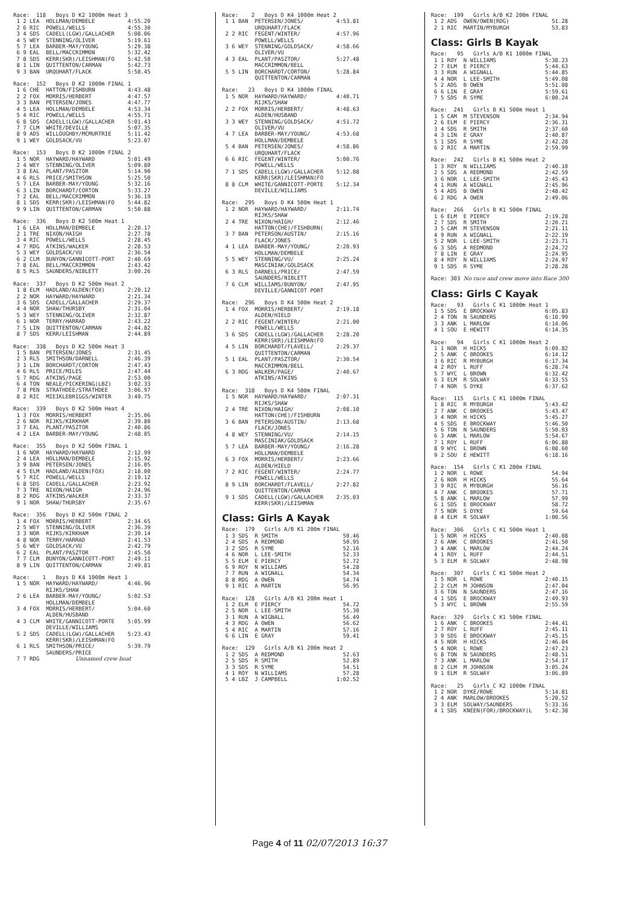Race:  118   Boys D K2 1000m Heat 3
 1 2 LEA  HOLLMAN/DEMBELE          4:55.20
 2 6 RIC  POWELL/WELLS             4:55.30
 3 4 SDS  CADELL(LGW)/GALLACHER    5:08.06
 4 5 WEY  STENNING/OLIVER          5:19.61
 5 7 LEA  BARBER-MAY/YOUNG         5:29.38
 6 9 EAL  BELL/MACCRIMMON          5:32.42
 7 8 SDS  KERR(SKR)/LEISHMAN(FO    5:42.50
 8 1 LIN  QUITTENTON/CARMAN        5:42.73
 9 3 BAN  URQUHART/FLACK           5:58.45
Race:  152   Boys D K2 1000m FINAL 1
 1 6 CHE  HATTON/FISHBURN          4:43.48
 2 2 FOX  MORRIS/HERBERT           4:47.57
 3 3 BAN  PETERSEN/JONES           4:47.77
 4 5 LEA  HOLLMAN/DEMBELE          4:53.34
 5 4 RIC  POWELL/WELLS             4:55.71
 6 8 SDS  CADELL(LGW)/GALLACHER    5:01.43
 7 7 CLM  WHITE/DEVILLE            5:07.35
 8 9 ADS  WILLOUGHBY/MCMURTRIE     5:11.42
 9 1 WEY  GOLDSACK/VU              5:23.07
Race:  153   Boys D K2 1000m FINAL 2
 1 5 NOR  HAYWARD/HAYWARD          5:01.49
 2 4 WEY  STENNING/OLIVER          5:09.80
 3 8 EAL  PLANT/PASZTOR            5:14.90
 4 6 RLS  PRICE/SMITHSON           5:25.50
 5 7 LEA  BARBER-MAY/YOUNG         5:32.16
 6 3 LIN  BORCHARDT/CORTON         5:33.27
 7 2 EAL  BELL/MACCRIMMON          5:36.19
 8 1 SDS  KERR(SKR)/LEISHMAN(FO    5:44.82
 9 9 LIN  QUITTENTON/CARMAN        5:50.88
Race:  336   Boys D K2 500m Heat 1
 1 6 LEA  HOLLMAN/DEMBELE          2:20.17
 2 1 TRE  NIXON/HAIGH              2:27.78
 3 4 RIC  POWELL/WELLS             2:28.45
 4 7 RDG  ATKINS/WALKER            2:28.53
 5 3 WEY  GOLDSACK/VU              2:36.54
 6 2 CLM  BUNYON/GANNICOTT-PORT    2:40.69
 7 8 EAL  BELL/MACCRIMMON          2:43.42
 8 5 RLS  SAUNDERS/NIBLETT         3:00.26
Race:  337   Boys D K2 500m Heat 2
 1 8 ELM  HADLAND/ALDEN(FOX)       2:20.12
 2 2 NOR  HAYWARD/HAYWARD          2:21.34
 3 6 SDS  CADELL/GALLACHER         2:29.37
 4 4 NOR  SHAW/THURSBY             2:31.04
 5 3 WEY  STENNING/OLIVER          2:32.87
 6 1 NOR  TERRY/HARRAD             2:43.22
 7 5 LIN  QUITTENTON/CARMAN        2:44.82
 8 7 SDS  KERR/LEISHMAN            2:44.89
Race:  338   Boys D K2 500m Heat 3
 1 5 BAN  PETERSEN/JONES           2:31.45
 2 3 RLS  SMITHSON/DARNELL         2:46.39
 3 1 LIN  BORCHARDT/CORTON         2:47.43
 4 6 RLS  PRICE/MILES              2:47.44
 5 7 RDG  ATKINS/PAGE              2:53.00
 6 4 TON  NEALE/PICKERING(LBZ)     3:02.33
 7 8 PEN  STRATHDEE/STRATHDEE      3:06.97
 8 2 RIC  MIEIKLEBRIGGS/WINTER     3:49.75
Race:  339   Boys D K2 500m Heat 4
 1 3 FOX  MORRIS/HERBERT           2:35.06
 2 6 NOR  RIJKS/KIRKHAM            2:39.80
 3 7 EAL  PLANT/PASZTOR            2:40.86
 4 2 LEA  BARBER-MAY/YOUNG         2:48.05
Race:  355   Boys D K2 500m FINAL 1
 1 6 NOR  HAYWARD/HAYWARD          2:12.99
 2 4 LEA  HOLLMAN/DEMBELE          2:15.92
 3 9 BAN  PETERSEN/JONES           2:16.05
 4 5 ELM  HADLAND/ALDEN(FOX)       2:18.00
 5 7 RIC  POWELL/WELLS             2:19.12
 6 8 SDS  CADELL/GALLACHER         2:23.92
 7 3 TRE  NIXON/HAIGH              2:24.96
 8 2 RDG  ATKINS/WALKER            2:33.37
 9 1 NOR  SHAW/THURSBY             2:35.67
Race:  356   Boys D K2 500m FINAL 2
 1 4 FOX  MORRIS/HERBERT           2:34.65
 2 5 WEY  STENNING/OLIVER          2:36.39
 3 3 NOR  RIJKS/KIRKHAM            2:39.14
 4 8 NOR  TERRY/HARRAD             2:41.53
 5 6 WEY  GOLDSACK/VU              2:42.79
 6 2 EAL  PLANT/PASZTOR            2:45.50
 7 7 CLM  BUNYON/GANNICOTT-PORT    2:49.11
 8 9 LIN  QUITTENTON/CARMAN        2:49.81
Race:    1   Boys D K4 1000m Heat 1
 1 5 NOR  HAYWARD/HAYWARD/         4:46.96
          RIJKS/SHAW
 2 6 LEA  BARBER-MAY/YOUNG/        5:02.53
          HOLLMAN/DEMBELE
 3 4 FOX  MORRIS/HERBERT/          5:04.60
          ALDEN/HUSBAND
 4 3 CLM  WHITE/GANNICOTT-PORTE    5:05.99
          DEVILLE/WILLIAMS
 5 2 SDS  CADELL(LGW)/GALLACHER    5:23.43
          KERR(SKR)/LEISHMAN(FO
 6 1 RLS  SMITHSON/PRICE/          5:39.79
          SAUNDERS/PRICE
 7 7 RDG           Unnamed crew boat
Race:    2   Boys D K4 1000m Heat 2
 1 1 BAN  PETERSEN/JONES/          4:53.81
          URQUHART/FLACK
 2 2 RIC  FEGENT/WINTER/           4:57.96
          POWELL/WELLS
 3 6 WEY  STENNING/GOLDSACK/       4:58.66
          OLIVER/VU
 4 3 EAL  PLANT/PASZTOR/           5:27.48
          MACCRIMMON/BELL
 5 5 LIN  BORCHARDT/CORTON/        5:28.84
          QUITTENTON/CARMAN
Race:   23   Boys D K4 1000m FINAL
 1 5 NOR  HAYWARD/HAYWARD/         4:40.71
          RIJKS/SHAW
 2 2 FOX  MORRIS/HERBERT/          4:48.63
          ALDEN/HUSBAND
 3 3 WEY  STENNING/GOLDSACK/       4:51.72
          OLIVER/VU
 4 7 LEA  BARBER-MAY/YOUNG/        4:53.68
          HOLLMAN/DEMBELE
 5 4 BAN  PETERSEN/JONES/          4:58.86
          URQUHART/FLACK
 6 6 RIC  FEGENT/WINTER/           5:00.76
          POWELL/WELLS
 7 1 SDS  CADELL(LGW)/GALLACHER    5:12.08
          KERR(SKR)/LEISHMAN(FO
 8 8 CLM  WHITE/GANNICOTT-PORTE    5:12.34
          DEVILLE/WILLIAMS
Race:  295   Boys D K4 500m Heat 1
 1 2 NOR  HAYWARD/HAYWARD/         2:11.74
          RIJKS/SHAW
 2 4 TRE  NIXON/HAIGH/             2:12.46
          HATTON(CHE)/FISHBURN(
 3 7 BAN  PETERSON/AUSTIN/         2:15.16
          FLACK/JONES
 4 1 LEA  BARBER-MAY/YOUNG/        2:20.93
          HOLLMAN/DEMBELE
 5 5 WEY  STENNING/VU/             2:25.24
          MASCINIAK/GOLDSACK
 6 3 RLS  DARNELL/PRICE/           2:47.59
          SAUNDERS/NIBLETT
 7 6 CLM  WILLIAMS/BUNYON/         2:47.95
          DEVILLE/GANNICOT PORT
Race:  296   Boys D K4 500m Heat 2
 1 4 FOX  MORRIS/HERBERT/          2:19.18
          ALDEN/HIELD
 2 2 RIC  FEGENT/WINTER/           2:21.00
          POWELL/WELLS
 3 6 SDS  CADELL(LGW)/GALLACHER    2:28.20
          KERR(SKR)/LEISHMAN(FO
 4 5 LIN  BORCHARDT/FLAVELL/       2:29.37
          QUITTENTON/CARMAN
 5 1 EAL  PLANT/PASZTOR/           2:30.54
          MACCRIMMON/BELL
 6 3 RDG  WALKER/PAGE/             2:40.67
          ATKINS/ATKINS
Race:  318   Boys D K4 500m FINAL
 1 5 NOR  HAYWARD/HAYWARD/         2:07.31
          RIJKS/SHAW
 2 4 TRE  NIXON/HAIGH/             2:08.10
          HATTON(CHE)/FISHBURN
 3 6 BAN  PETERSON/AUSTIN/         2:13.68
          FLACK/JONES
 4 8 WEY  STENNING/VU/             2:14.15
          MASCINIAK/GOLDSACK
 5 7 LEA  BARBER-MAY/YOUNG/        2:16.28
          HOLLMAN/DEMBELE
 6 3 FOX  MORRIS/HERBERT/          2:23.66
          ALDEN/HIELD
 7 2 RIC  FEGENT/WINTER/           2:24.77
          POWELL/WELLS
 8 9 LIN  BORCHARDT/FLAVELL/       2:27.82
          QUITTENTON/CARMAN
 9 1 SDS  CADELL(LGW)/GALLACHER    2:35.03
          KERR(SKR)/LEISHMAN
Class: Girls A Kayak
Race:  179   Girls A/B K1 200m FINAL
 1 3 SDS  R SMITH                    50.46
 2 4 SDS  A REDMOND                  50.95
 3 2 SDS  R SYME                     52.16
 4 6 NOR  L LEE-SMITH                52.33
 5 5 ELM  E PIERCY                   52.72
 6 9 ROY  N WILLIAMS                 54.28
 7 7 RUN  A WIGNALL                  54.34
 8 8 RDG  A OWEN                     54.74
 9 1 RIC  A MARTIN                   56.95
Race:  128   Girls A/B K1 200m Heat 1
 1 2 ELM  E PIERCY                   54.72
 2 5 NOR  L LEE-SMITH                55.30
 3 1 RUN  A WIGNALL                  56.49
 4 3 RDG  A OWEN                     56.62
 5 4 RIC  A MARTIN                   57.16
 6 6 LIN  E GRAY                     59.41
Race:  129   Girls A/B K1 200m Heat 2
 1 2 SDS  A REDMOND                  52.63
 2 5 SDS  R SMITH                    52.89
 3 3 SDS  R SYME                     54.51
 4 1 ROY  N WILLIAMS                 57.28
 5 4 LBZ  J CAMPBELL               1:02.52
Race:  199   Girls A/B K2 200m FINAL
 1 2 ADS  OWEN/OWEN(RDG)             51.28
 2 1 RIC  MARTIN/MYBURGH             53.83
Class: Girls B Kayak
Race:   95   Girls A/B K1 1000m FINAL
 1 1 ROY  N WILLIAMS               5:38.23
 2 7 ELM  E PIERCY                 5:44.63
 3 3 RUN  A WIGNALL                5:44.85
 4 4 NOR  L LEE-SMITH              5:49.08
 5 2 ADS  B OWEN                   5:51.08
 6 6 LIN  E GRAY                   5:59.61
 7 5 SDS  R SYME                   6:00.24
Race:  241   Girls B K1 500m Heat 1
 1 5 CAM  M STEVENSON              2:34.94
 2 6 ELM  E PIERCY                 2:36.31
 3 4 SDS  R SMITH                  2:37.60
 4 3 LIN  E GRAY                   2:40.87
 5 1 SDS  R SYME                   2:42.28
 6 2 RIC  A MARTIN                 2:59.99
Race:  242   Girls B K1 500m Heat 2
 1 3 ROY  N WILLIAMS               2:40.10
 2 5 SDS  A REDMOND                2:42.59
 3 6 NOR  L LEE-SMITH              2:45.43
 4 1 RUN  A WIGNALL                2:45.96
 5 4 ADS  B OWEN                   2:48.42
 6 2 RDG  A OWEN                   2:49.06
Race:  266   Girls B K1 500m FINAL
 1 6 ELM  E PIERCY                 2:19.28
 2 7 SDS  R SMITH                  2:20.21
 3 5 CAM  M STEVENSON              2:21.11
 4 9 RUN  A WIGNALL                2:22.19
 5 2 NOR  L LEE-SMITH              2:23.71
 6 3 SDS  A REDMOND                2:24.72
 7 8 LIN  E GRAY                   2:24.95
 8 4 ROY  N WILLIAMS               2:24.97
 9 1 SDS  R SYME                   2:28.28
Race: 303 No race and crew move into Race 300
Class: Girls C Kayak
Race:   93   Girls C K1 1000m Heat 1
 1 5 SDS  E BROCKWAY               6:05.83
 2 4 TON  N SAUNDERS               6:10.99
 3 3 ANK  L MARLOW                 6:14.06
 4 1 SOU  E HEWITT                 6:14.35
Race:   94   Girls C K1 1000m Heat 2
 1 1 NOR  H HICKS                  6:09.82
 2 5 ANK  C BROOKES                6:14.12
 3 6 RIC  R MYBURGH                6:17.34
 4 2 ROY  L RUFF                   6:28.74
 5 7 WYC  L BROWN                  6:32.42
 6 3 ELM  R SOLWAY                 6:33.55
 7 4 NOR  S DYKE                   6:37.62
Race:  115   Girls C K1 1000m FINAL
 1 8 RIC  R MYBURGH                5:43.42
 2 7 ANK  C BROOKES                5:43.47
 3 4 NOR  H HICKS                  5:45.27
 4 5 SDS  E BROCKWAY               5:46.50
 5 6 TON  N SAUNDERS               5:50.03
 6 3 ANK  L MARLOW                 5:54.67
 7 1 ROY  L RUFF                   6:06.88
 8 9 WYC  L BROWN                  6:08.60
 9 2 SOU  E HEWITT                 6:18.16
Race:  154   Girls C K1 200m FINAL
 1 2 NOR  L ROWE                     54.94
 2 6 NOR  H HICKS                    55.64
 3 9 RIC  R MYBURGH                  56.16
 4 7 ANK  C BROOKES                  57.71
 5 8 ANK  L MARLOW                   57.99
 6 1 SDS  E BROCKWAY                 58.72
 7 5 NOR  S DYKE                     59.64
 8 4 ELM  R SOLWAY                 1:00.56
Race:  306   Girls C K1 500m Heat 1
 1 5 NOR  H HICKS                  2:40.08
 2 6 ANK  C BROOKES                2:41.50
 3 4 ANK  L MARLOW                 2:44.24
 4 1 ROY  L RUFF                   2:44.51
 5 3 ELM  R SOLWAY                 2:48.98
Race:  307   Girls C K1 500m Heat 2
 1 5 NOR  L ROWE                   2:40.15
 2 2 CLM  M JOHNSON                2:47.04
 3 6 TON  N SAUNDERS               2:47.16
 4 1 SDS  E BROCKWAY               2:49.93
 5 3 WYC  L BROWN                  2:55.59
Race:  329   Girls C K1 500m FINAL
 1 6 ANK  C BROOKES                2:44.41
 2 7 ROY  L RUFF                   2:45.11
 3 9 SDS  E BROCKWAY               2:45.15
 4 5 NOR  H HICKS                  2:46.84
 5 4 NOR  L ROWE                   2:47.23
 6 8 TON  N SAUNDERS               2:48.51
 7 3 ANK  L MARLOW                 2:54.17
 8 2 CLM  M JOHNSON                3:05.24
 9 1 ELM  R SOLWAY                 3:06.89
Race:   25   Girls C K2 1000m FINAL
 1 2 NOR  DYKE/ROWE                5:14.81
 2 4 ANK  MARLOW/BROOKES           5:20.52
 3 3 ELM  SOLWAY/SAUNDERS          5:33.16
 4 1 SDS  KNEEN(FOR)/BROCKWAY(L    5:42.38
Page 4 of 11 02/07/2013 16:37